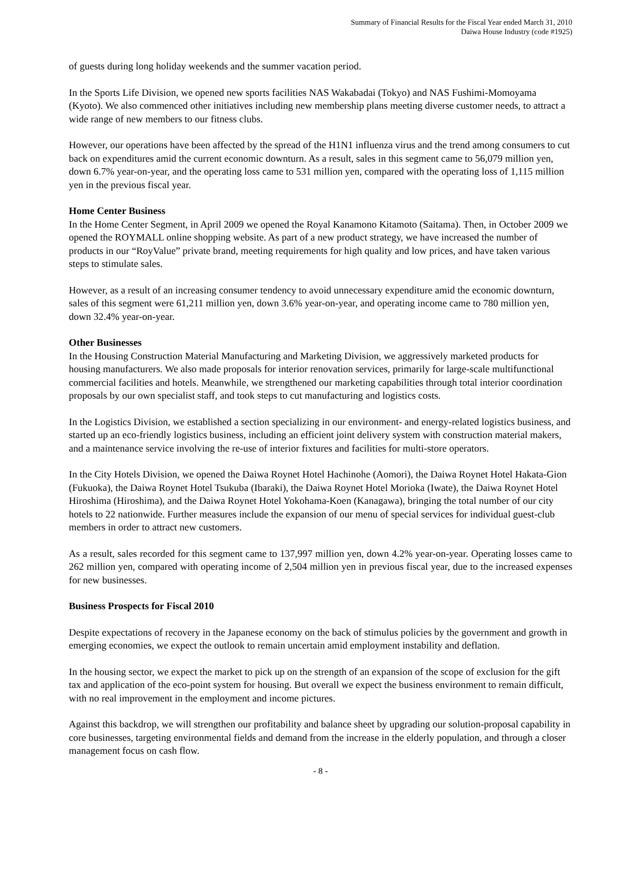Summary of Financial Results for the Fiscal Year ended March 31, 2010
Daiwa House Industry (code #1925)
of guests during long holiday weekends and the summer vacation period.
In the Sports Life Division, we opened new sports facilities NAS Wakabadai (Tokyo) and NAS Fushimi-Momoyama (Kyoto). We also commenced other initiatives including new membership plans meeting diverse customer needs, to attract a wide range of new members to our fitness clubs.
However, our operations have been affected by the spread of the H1N1 influenza virus and the trend among consumers to cut back on expenditures amid the current economic downturn. As a result, sales in this segment came to 56,079 million yen, down 6.7% year-on-year, and the operating loss came to 531 million yen, compared with the operating loss of 1,115 million yen in the previous fiscal year.
Home Center Business
In the Home Center Segment, in April 2009 we opened the Royal Kanamono Kitamoto (Saitama). Then, in October 2009 we opened the ROYMALL online shopping website. As part of a new product strategy, we have increased the number of products in our “RoyValue” private brand, meeting requirements for high quality and low prices, and have taken various steps to stimulate sales.
However, as a result of an increasing consumer tendency to avoid unnecessary expenditure amid the economic downturn, sales of this segment were 61,211 million yen, down 3.6% year-on-year, and operating income came to 780 million yen, down 32.4% year-on-year.
Other Businesses
In the Housing Construction Material Manufacturing and Marketing Division, we aggressively marketed products for housing manufacturers. We also made proposals for interior renovation services, primarily for large-scale multifunctional commercial facilities and hotels. Meanwhile, we strengthened our marketing capabilities through total interior coordination proposals by our own specialist staff, and took steps to cut manufacturing and logistics costs.
In the Logistics Division, we established a section specializing in our environment- and energy-related logistics business, and started up an eco-friendly logistics business, including an efficient joint delivery system with construction material makers, and a maintenance service involving the re-use of interior fixtures and facilities for multi-store operators.
In the City Hotels Division, we opened the Daiwa Roynet Hotel Hachinohe (Aomori), the Daiwa Roynet Hotel Hakata-Gion (Fukuoka), the Daiwa Roynet Hotel Tsukuba (Ibaraki), the Daiwa Roynet Hotel Morioka (Iwate), the Daiwa Roynet Hotel Hiroshima (Hiroshima), and the Daiwa Roynet Hotel Yokohama-Koen (Kanagawa), bringing the total number of our city hotels to 22 nationwide. Further measures include the expansion of our menu of special services for individual guest-club members in order to attract new customers.
As a result, sales recorded for this segment came to 137,997 million yen, down 4.2% year-on-year. Operating losses came to 262 million yen, compared with operating income of 2,504 million yen in previous fiscal year, due to the increased expenses for new businesses.
Business Prospects for Fiscal 2010
Despite expectations of recovery in the Japanese economy on the back of stimulus policies by the government and growth in emerging economies, we expect the outlook to remain uncertain amid employment instability and deflation.
In the housing sector, we expect the market to pick up on the strength of an expansion of the scope of exclusion for the gift tax and application of the eco-point system for housing. But overall we expect the business environment to remain difficult, with no real improvement in the employment and income pictures.
Against this backdrop, we will strengthen our profitability and balance sheet by upgrading our solution-proposal capability in core businesses, targeting environmental fields and demand from the increase in the elderly population, and through a closer management focus on cash flow.
- 8 -